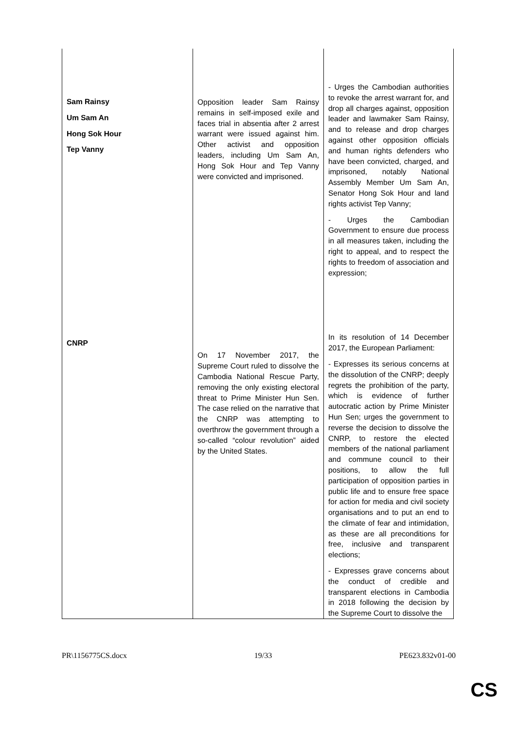| Sam Rainsy Um Sam An Hong Sok Hour Tep Vanny CNRP | Opposition leader Sam Rainsy remains in self-imposed exile and faces trial in absentia after 2 arrest warrant were issued against him. Other activist and opposition leaders, including Um Sam An, Hong Sok Hour and Tep Vanny were convicted and imprisoned. On 17 November 2017, the Supreme Court ruled to dissolve the Cambodia National Rescue Party, removing the only existing electoral threat to Prime Minister Hun Sen. The case relied on the narrative that the CNRP was attempting to overthrow the government through a so-called “colour revolution” aided by the United States. | - Urges the Cambodian authorities to revoke the arrest warrant for, and drop all charges against, opposition leader and lawmaker Sam Rainsy, and to release and drop charges against other opposition officials and human rights defenders who have been convicted, charged, and imprisoned, notably National Assembly Member Um Sam An, Senator Hong Sok Hour and land rights activist Tep Vanny; - Urges the Cambodian Government to ensure due process in all measures taken, including the right to appeal, and to respect the rights to freedom of association and expression; In its resolution of 14 December 2017, the European Parliament: - Expresses its serious concerns at the dissolution of the CNRP; deeply regrets the prohibition of the party, which is evidence of further autocratic action by Prime Minister Hun Sen; urges the government to reverse the decision to dissolve the CNRP, to restore the elected members of the national parliament and commune council to their positions, to allow the full participation of opposition parties in public life and to ensure free space for action for media and civil society organisations and to put an end to the climate of fear and intimidation, as these are all preconditions for free, inclusive and transparent elections; - Expresses grave concerns about the conduct of credible and transparent elections in Cambodia in 2018 following the decision by the Supreme Court to dissolve the |
PR\1156775CS.docx 19/33 PE623.832v01-00
CS